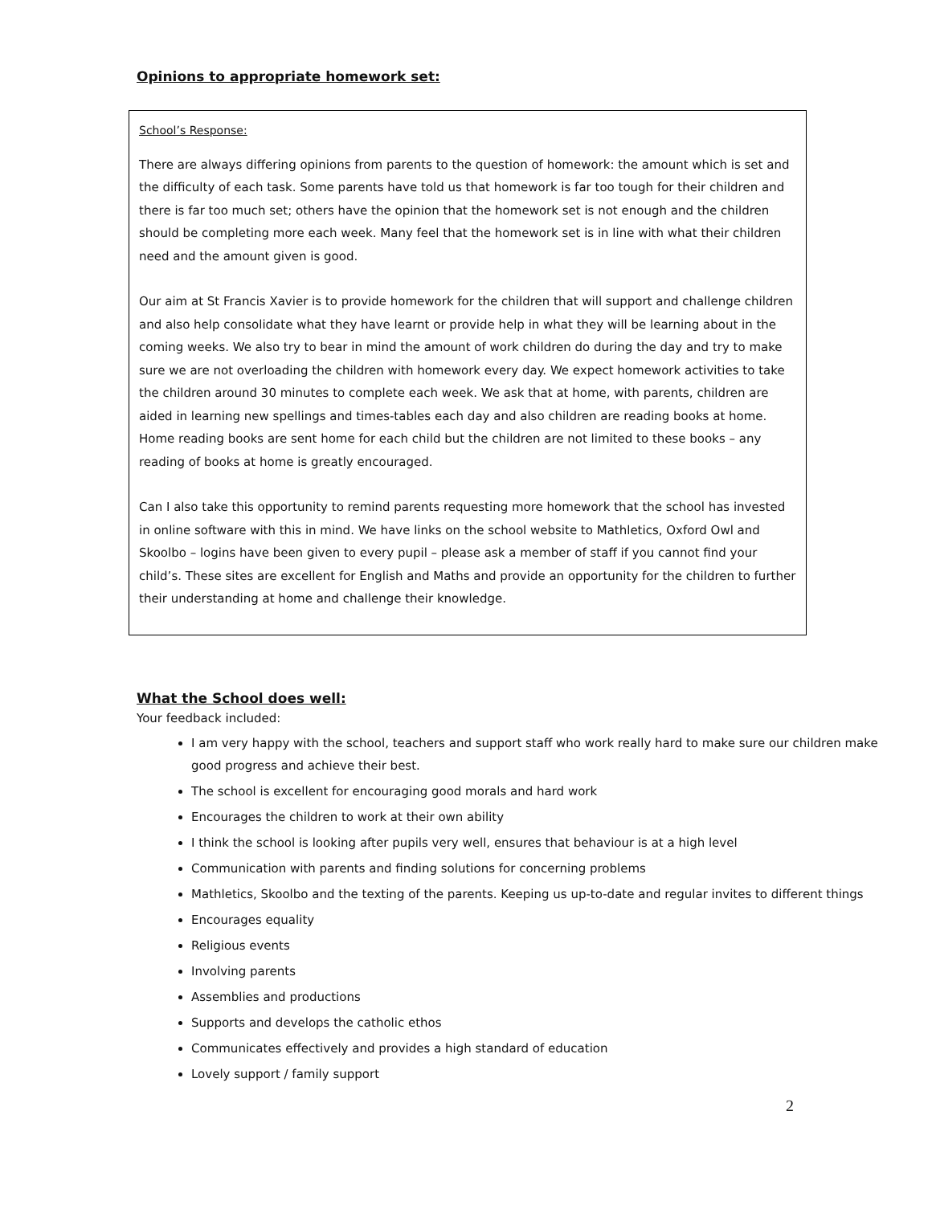Opinions to appropriate homework set:
School’s Response:
There are always differing opinions from parents to the question of homework: the amount which is set and the difficulty of each task. Some parents have told us that homework is far too tough for their children and there is far too much set; others have the opinion that the homework set is not enough and the children should be completing more each week. Many feel that the homework set is in line with what their children need and the amount given is good.
Our aim at St Francis Xavier is to provide homework for the children that will support and challenge children and also help consolidate what they have learnt or provide help in what they will be learning about in the coming weeks. We also try to bear in mind the amount of work children do during the day and try to make sure we are not overloading the children with homework every day. We expect homework activities to take the children around 30 minutes to complete each week. We ask that at home, with parents, children are aided in learning new spellings and times-tables each day and also children are reading books at home. Home reading books are sent home for each child but the children are not limited to these books – any reading of books at home is greatly encouraged.
Can I also take this opportunity to remind parents requesting more homework that the school has invested in online software with this in mind. We have links on the school website to Mathletics, Oxford Owl and Skoolbo – logins have been given to every pupil – please ask a member of staff if you cannot find your child’s. These sites are excellent for English and Maths and provide an opportunity for the children to further their understanding at home and challenge their knowledge.
What the School does well:
Your feedback included:
I am very happy with the school, teachers and support staff who work really hard to make sure our children make good progress and achieve their best.
The school is excellent for encouraging good morals and hard work
Encourages the children to work at their own ability
I think the school is looking after pupils very well, ensures that behaviour is at a high level
Communication with parents and finding solutions for concerning problems
Mathletics, Skoolbo and the texting of the parents. Keeping us up-to-date and regular invites to different things
Encourages equality
Religious events
Involving parents
Assemblies and productions
Supports and develops the catholic ethos
Communicates effectively and provides a high standard of education
Lovely support / family support
2